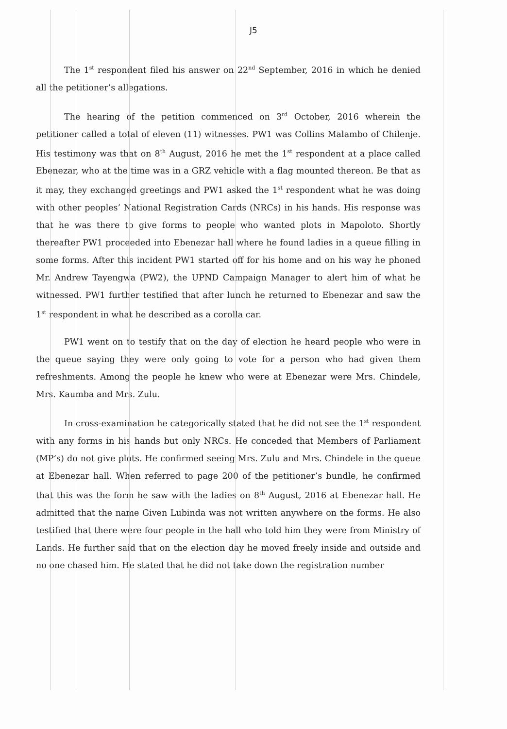J5
The 1<sup>st</sup> respondent filed his answer on 22<sup>nd</sup> September, 2016 in which he denied all the petitioner’s allegations.
The hearing of the petition commenced on 3<sup>rd</sup> October, 2016 wherein the petitioner called a total of eleven (11) witnesses. PW1 was Collins Malambo of Chilenje. His testimony was that on 8<sup>th</sup> August, 2016 he met the 1<sup>st</sup> respondent at a place called Ebenezar, who at the time was in a GRZ vehicle with a flag mounted thereon. Be that as it may, they exchanged greetings and PW1 asked the 1<sup>st</sup> respondent what he was doing with other peoples’ National Registration Cards (NRCs) in his hands. His response was that he was there to give forms to people who wanted plots in Mapoloto. Shortly thereafter PW1 proceeded into Ebenezar hall where he found ladies in a queue filling in some forms. After this incident PW1 started off for his home and on his way he phoned Mr. Andrew Tayengwa (PW2), the UPND Campaign Manager to alert him of what he witnessed. PW1 further testified that after lunch he returned to Ebenezar and saw the 1<sup>st</sup> respondent in what he described as a corolla car.
PW1 went on to testify that on the day of election he heard people who were in the queue saying they were only going to vote for a person who had given them refreshments. Among the people he knew who were at Ebenezar were Mrs. Chindele, Mrs. Kaumba and Mrs. Zulu.
In cross-examination he categorically stated that he did not see the 1<sup>st</sup> respondent with any forms in his hands but only NRCs. He conceded that Members of Parliament (MP’s) do not give plots. He confirmed seeing Mrs. Zulu and Mrs. Chindele in the queue at Ebenezar hall. When referred to page 200 of the petitioner’s bundle, he confirmed that this was the form he saw with the ladies on 8<sup>th</sup> August, 2016 at Ebenezar hall. He admitted that the name Given Lubinda was not written anywhere on the forms. He also testified that there were four people in the hall who told him they were from Ministry of Lands. He further said that on the election day he moved freely inside and outside and no one chased him. He stated that he did not take down the registration number